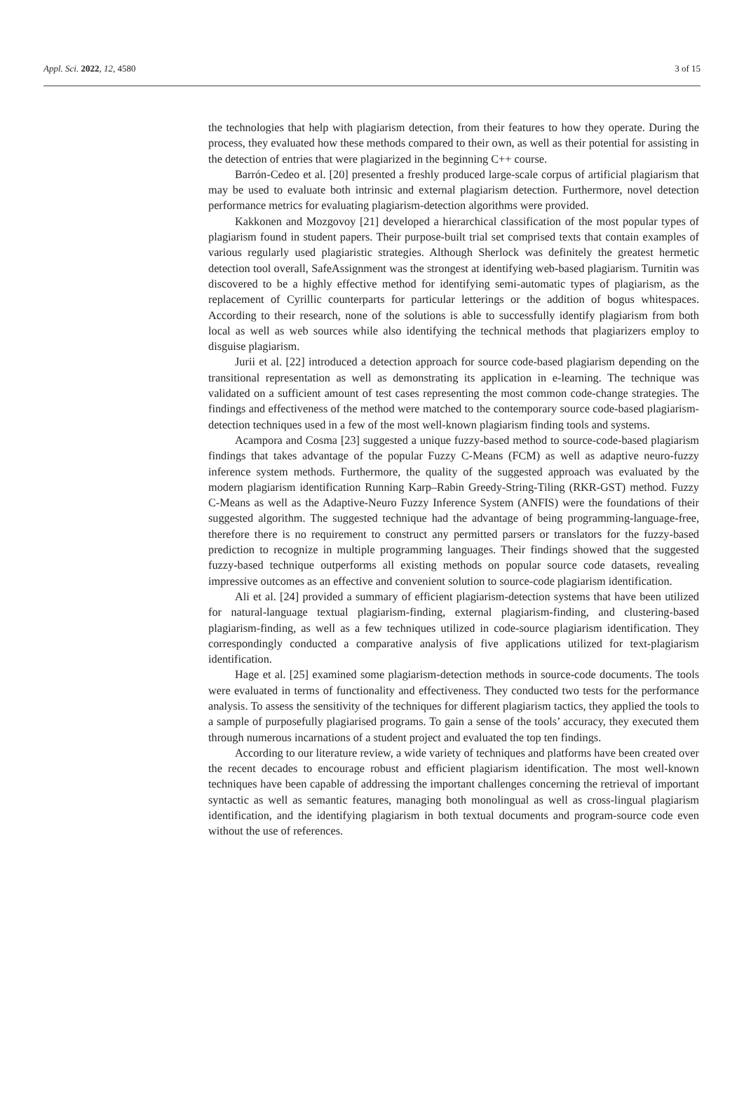Appl. Sci. 2022, 12, 4580 3 of 15
the technologies that help with plagiarism detection, from their features to how they operate. During the process, they evaluated how these methods compared to their own, as well as their potential for assisting in the detection of entries that were plagiarized in the beginning C++ course.
Barrón-Cedeo et al. [20] presented a freshly produced large-scale corpus of artificial plagiarism that may be used to evaluate both intrinsic and external plagiarism detection. Furthermore, novel detection performance metrics for evaluating plagiarism-detection algorithms were provided.
Kakkonen and Mozgovoy [21] developed a hierarchical classification of the most popular types of plagiarism found in student papers. Their purpose-built trial set comprised texts that contain examples of various regularly used plagiaristic strategies. Although Sherlock was definitely the greatest hermetic detection tool overall, SafeAssignment was the strongest at identifying web-based plagiarism. Turnitin was discovered to be a highly effective method for identifying semi-automatic types of plagiarism, as the replacement of Cyrillic counterparts for particular letterings or the addition of bogus whitespaces. According to their research, none of the solutions is able to successfully identify plagiarism from both local as well as web sources while also identifying the technical methods that plagiarizers employ to disguise plagiarism.
Jurii et al. [22] introduced a detection approach for source code-based plagiarism depending on the transitional representation as well as demonstrating its application in e-learning. The technique was validated on a sufficient amount of test cases representing the most common code-change strategies. The findings and effectiveness of the method were matched to the contemporary source code-based plagiarism-detection techniques used in a few of the most well-known plagiarism finding tools and systems.
Acampora and Cosma [23] suggested a unique fuzzy-based method to source-code-based plagiarism findings that takes advantage of the popular Fuzzy C-Means (FCM) as well as adaptive neuro-fuzzy inference system methods. Furthermore, the quality of the suggested approach was evaluated by the modern plagiarism identification Running Karp–Rabin Greedy-String-Tiling (RKR-GST) method. Fuzzy C-Means as well as the Adaptive-Neuro Fuzzy Inference System (ANFIS) were the foundations of their suggested algorithm. The suggested technique had the advantage of being programming-language-free, therefore there is no requirement to construct any permitted parsers or translators for the fuzzy-based prediction to recognize in multiple programming languages. Their findings showed that the suggested fuzzy-based technique outperforms all existing methods on popular source code datasets, revealing impressive outcomes as an effective and convenient solution to source-code plagiarism identification.
Ali et al. [24] provided a summary of efficient plagiarism-detection systems that have been utilized for natural-language textual plagiarism-finding, external plagiarism-finding, and clustering-based plagiarism-finding, as well as a few techniques utilized in code-source plagiarism identification. They correspondingly conducted a comparative analysis of five applications utilized for text-plagiarism identification.
Hage et al. [25] examined some plagiarism-detection methods in source-code documents. The tools were evaluated in terms of functionality and effectiveness. They conducted two tests for the performance analysis. To assess the sensitivity of the techniques for different plagiarism tactics, they applied the tools to a sample of purposefully plagiarised programs. To gain a sense of the tools’ accuracy, they executed them through numerous incarnations of a student project and evaluated the top ten findings.
According to our literature review, a wide variety of techniques and platforms have been created over the recent decades to encourage robust and efficient plagiarism identification. The most well-known techniques have been capable of addressing the important challenges concerning the retrieval of important syntactic as well as semantic features, managing both monolingual as well as cross-lingual plagiarism identification, and the identifying plagiarism in both textual documents and program-source code even without the use of references.